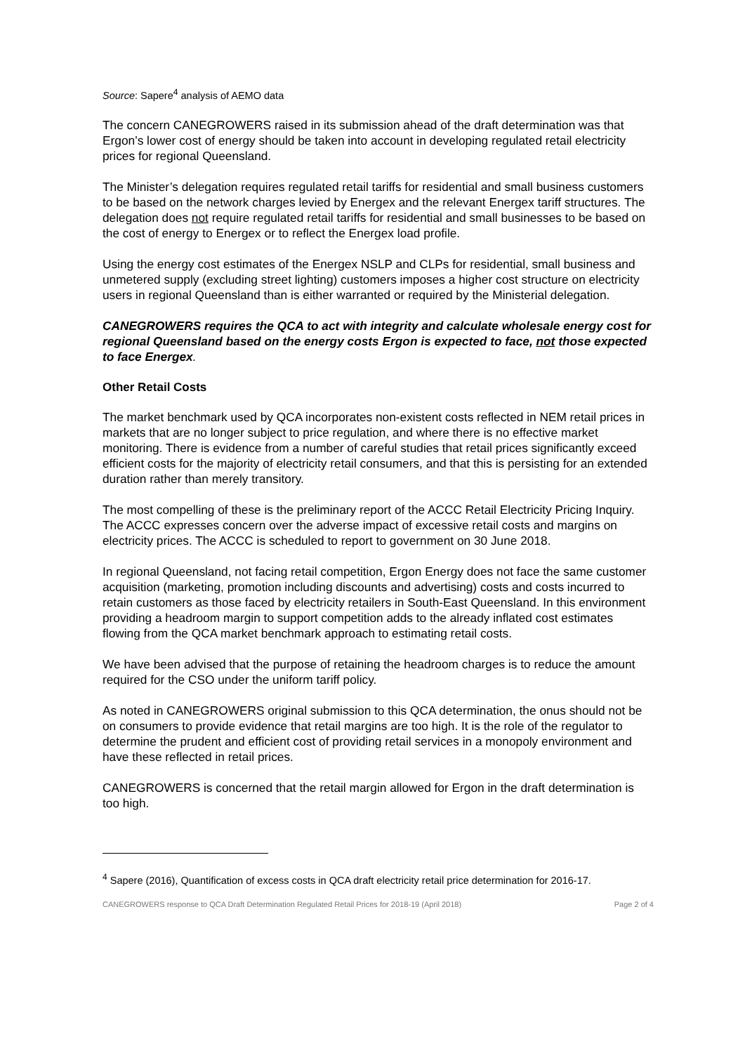Source: Sapere<sup>4</sup> analysis of AEMO data
The concern CANEGROWERS raised in its submission ahead of the draft determination was that Ergon’s lower cost of energy should be taken into account in developing regulated retail electricity prices for regional Queensland.
The Minister’s delegation requires regulated retail tariffs for residential and small business customers to be based on the network charges levied by Energex and the relevant Energex tariff structures. The delegation does not require regulated retail tariffs for residential and small businesses to be based on the cost of energy to Energex or to reflect the Energex load profile.
Using the energy cost estimates of the Energex NSLP and CLPs for residential, small business and unmetered supply (excluding street lighting) customers imposes a higher cost structure on electricity users in regional Queensland than is either warranted or required by the Ministerial delegation.
CANEGROWERS requires the QCA to act with integrity and calculate wholesale energy cost for regional Queensland based on the energy costs Ergon is expected to face, not those expected to face Energex.
Other Retail Costs
The market benchmark used by QCA incorporates non-existent costs reflected in NEM retail prices in markets that are no longer subject to price regulation, and where there is no effective market monitoring. There is evidence from a number of careful studies that retail prices significantly exceed efficient costs for the majority of electricity retail consumers, and that this is persisting for an extended duration rather than merely transitory.
The most compelling of these is the preliminary report of the ACCC Retail Electricity Pricing Inquiry. The ACCC expresses concern over the adverse impact of excessive retail costs and margins on electricity prices. The ACCC is scheduled to report to government on 30 June 2018.
In regional Queensland, not facing retail competition, Ergon Energy does not face the same customer acquisition (marketing, promotion including discounts and advertising) costs and costs incurred to retain customers as those faced by electricity retailers in South-East Queensland. In this environment providing a headroom margin to support competition adds to the already inflated cost estimates flowing from the QCA market benchmark approach to estimating retail costs.
We have been advised that the purpose of retaining the headroom charges is to reduce the amount required for the CSO under the uniform tariff policy.
As noted in CANEGROWERS original submission to this QCA determination, the onus should not be on consumers to provide evidence that retail margins are too high. It is the role of the regulator to determine the prudent and efficient cost of providing retail services in a monopoly environment and have these reflected in retail prices.
CANEGROWERS is concerned that the retail margin allowed for Ergon in the draft determination is too high.
<sup>4</sup> Sapere (2016), Quantification of excess costs in QCA draft electricity retail price determination for 2016-17.
CANEGROWERS response to QCA Draft Determination Regulated Retail Prices for 2018-19 (April 2018) Page 2 of 4